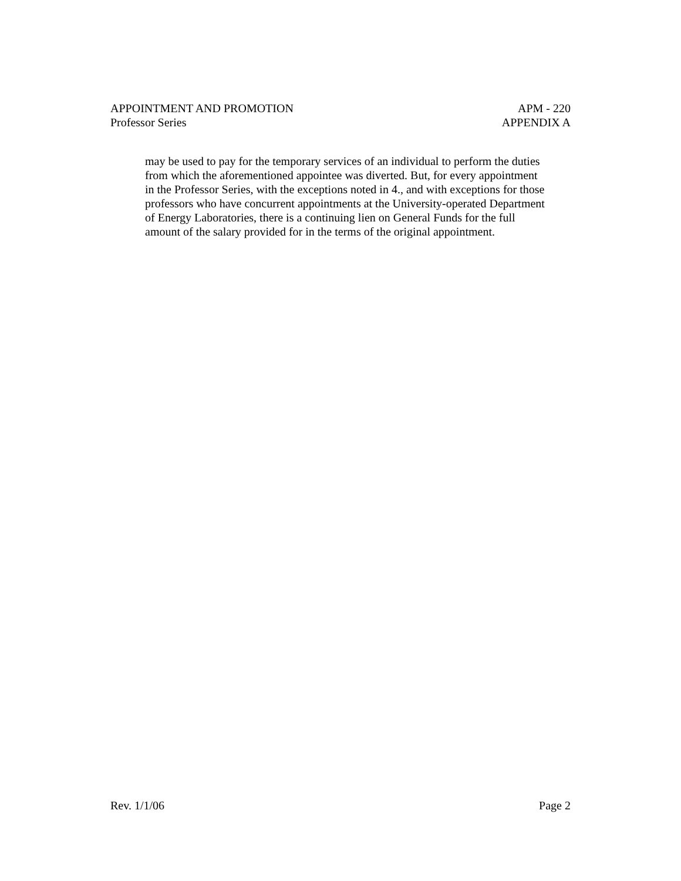APPOINTMENT AND PROMOTION APM - 220
Professor Series APPENDIX A
may be used to pay for the temporary services of an individual to perform the duties
from which the aforementioned appointee was diverted. But, for every appointment
in the Professor Series, with the exceptions noted in 4., and with exceptions for those
professors who have concurrent appointments at the University-operated Department
of Energy Laboratories, there is a continuing lien on General Funds for the full
amount of the salary provided for in the terms of the original appointment.
Rev. 1/1/06 Page 2